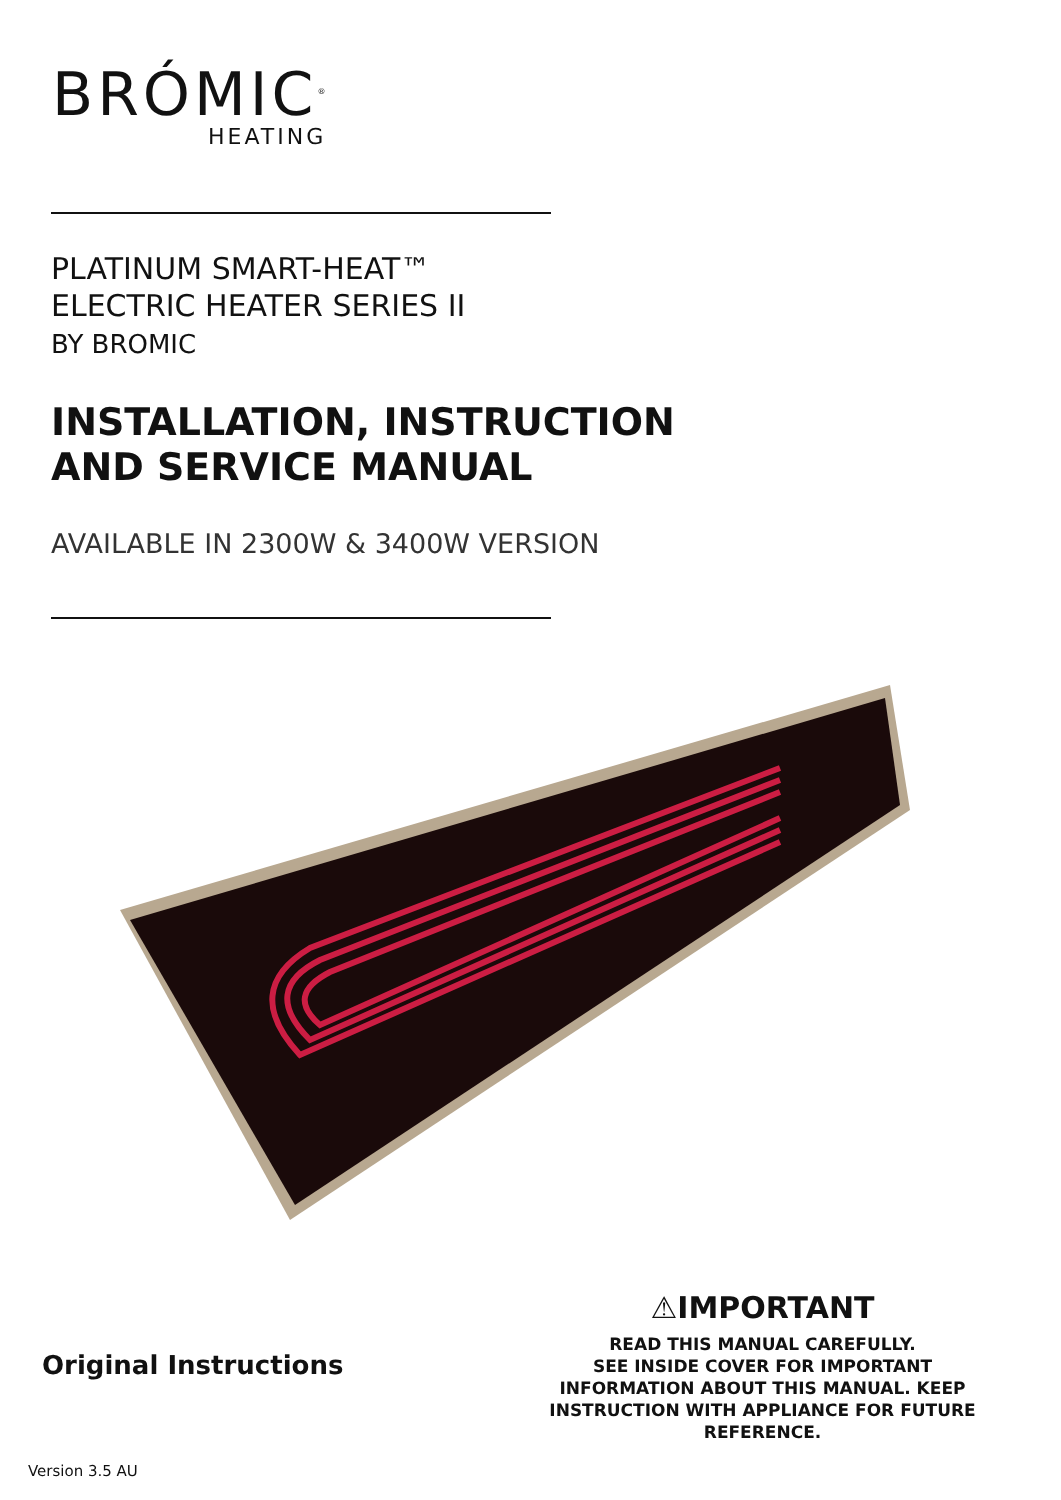BRÓMIC<sup>®</sup>
HEATING
PLATINUM SMART-HEAT™
ELECTRIC HEATER SERIES II
BY BROMIC
INSTALLATION, INSTRUCTION
AND SERVICE MANUAL
AVAILABLE IN 2300W & 3400W VERSION
Original Instructions
⚠IMPORTANT
READ THIS MANUAL CAREFULLY.
SEE INSIDE COVER FOR IMPORTANT
INFORMATION ABOUT THIS MANUAL. KEEP
INSTRUCTION WITH APPLIANCE FOR FUTURE
REFERENCE.
Version 3.5 AU